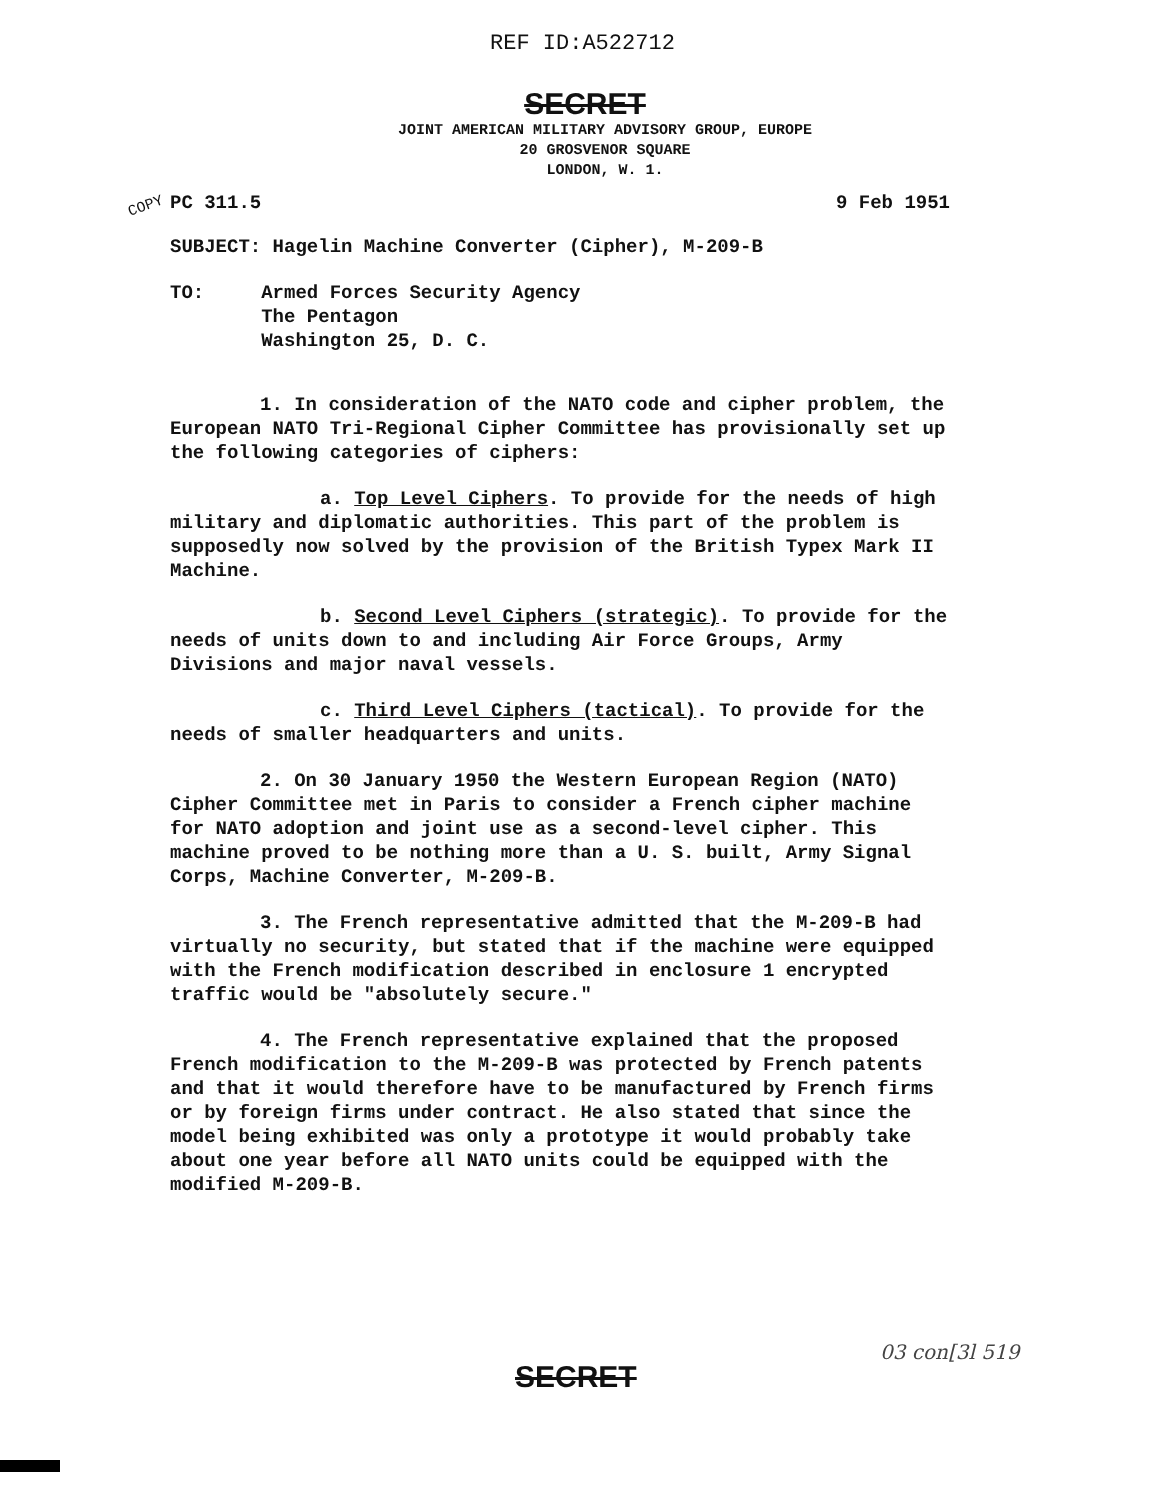REF ID:A522712
COPY
SECRET
JOINT AMERICAN MILITARY ADVISORY GROUP, EUROPE
20 GROSVENOR SQUARE
LONDON, W. 1.
PC 311.5 9 Feb 1951
SUBJECT: Hagelin Machine Converter (Cipher), M-209-B
TO: Armed Forces Security Agency
The Pentagon
Washington 25, D. C.
1. In consideration of the NATO code and cipher problem, the European NATO Tri-Regional Cipher Committee has provisionally set up the following categories of ciphers:
a. Top Level Ciphers. To provide for the needs of high military and diplomatic authorities. This part of the problem is supposedly now solved by the provision of the British Typex Mark II Machine.
b. Second Level Ciphers (strategic). To provide for the needs of units down to and including Air Force Groups, Army Divisions and major naval vessels.
c. Third Level Ciphers (tactical). To provide for the needs of smaller headquarters and units.
2. On 30 January 1950 the Western European Region (NATO) Cipher Committee met in Paris to consider a French cipher machine for NATO adoption and joint use as a second-level cipher. This machine proved to be nothing more than a U. S. built, Army Signal Corps, Machine Converter, M-209-B.
3. The French representative admitted that the M-209-B had virtually no security, but stated that if the machine were equipped with the French modification described in enclosure 1 encrypted traffic would be "absolutely secure."
4. The French representative explained that the proposed French modification to the M-209-B was protected by French patents and that it would therefore have to be manufactured by French firms or by foreign firms under contract. He also stated that since the model being exhibited was only a prototype it would probably take about one year before all NATO units could be equipped with the modified M-209-B.
SECRET
03 con[3l 519